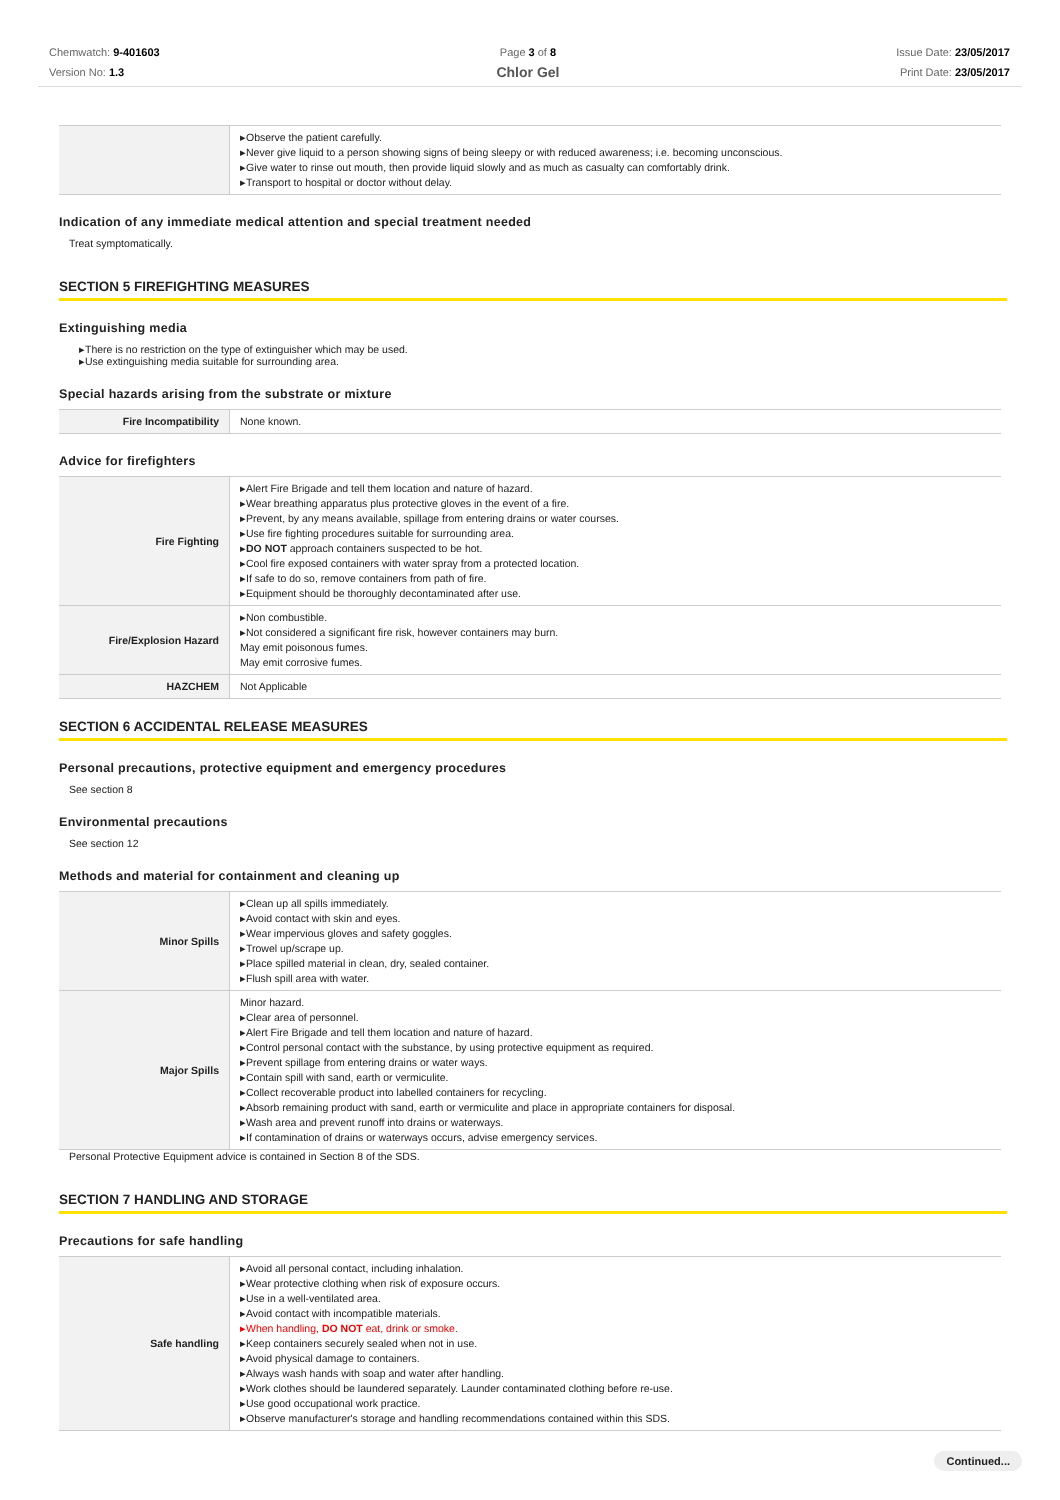Chemwatch: 9-401603
Version No: 1.3
Page 3 of 8
Chlor Gel
Issue Date: 23/05/2017
Print Date: 23/05/2017
| | Observe the patient carefully. Never give liquid to a person showing signs of being sleepy or with reduced awareness; i.e. becoming unconscious. Give water to rinse out mouth, then provide liquid slowly and as much as casualty can comfortably drink. Transport to hospital or doctor without delay. |
Indication of any immediate medical attention and special treatment needed
Treat symptomatically.
SECTION 5 FIREFIGHTING MEASURES
Extinguishing media
There is no restriction on the type of extinguisher which may be used.
Use extinguishing media suitable for surrounding area.
Special hazards arising from the substrate or mixture
| Fire Incompatibility | None known. |
Advice for firefighters
| Fire Fighting | Alert Fire Brigade and tell them location and nature of hazard. Wear breathing apparatus plus protective gloves in the event of a fire. Prevent, by any means available, spillage from entering drains or water courses. Use fire fighting procedures suitable for surrounding area. DO NOT approach containers suspected to be hot. Cool fire exposed containers with water spray from a protected location. If safe to do so, remove containers from path of fire. Equipment should be thoroughly decontaminated after use. |
| Fire/Explosion Hazard | Non combustible. Not considered a significant fire risk, however containers may burn. May emit poisonous fumes. May emit corrosive fumes. |
| HAZCHEM | Not Applicable |
SECTION 6 ACCIDENTAL RELEASE MEASURES
Personal precautions, protective equipment and emergency procedures
See section 8
Environmental precautions
See section 12
Methods and material for containment and cleaning up
| Minor Spills | Clean up all spills immediately. Avoid contact with skin and eyes. Wear impervious gloves and safety goggles. Trowel up/scrape up. Place spilled material in clean, dry, sealed container. Flush spill area with water. |
| Major Spills | Minor hazard. Clear area of personnel. Alert Fire Brigade and tell them location and nature of hazard. Control personal contact with the substance, by using protective equipment as required. Prevent spillage from entering drains or water ways. Contain spill with sand, earth or vermiculite. Collect recoverable product into labelled containers for recycling. Absorb remaining product with sand, earth or vermiculite and place in appropriate containers for disposal. Wash area and prevent runoff into drains or waterways. If contamination of drains or waterways occurs, advise emergency services. |
Personal Protective Equipment advice is contained in Section 8 of the SDS.
SECTION 7 HANDLING AND STORAGE
Precautions for safe handling
| Safe handling | Avoid all personal contact, including inhalation. Wear protective clothing when risk of exposure occurs. Use in a well-ventilated area. Avoid contact with incompatible materials. When handling, DO NOT eat, drink or smoke. Keep containers securely sealed when not in use. Avoid physical damage to containers. Always wash hands with soap and water after handling. Work clothes should be laundered separately. Launder contaminated clothing before re-use. Use good occupational work practice. Observe manufacturer's storage and handling recommendations contained within this SDS. |
Continued...